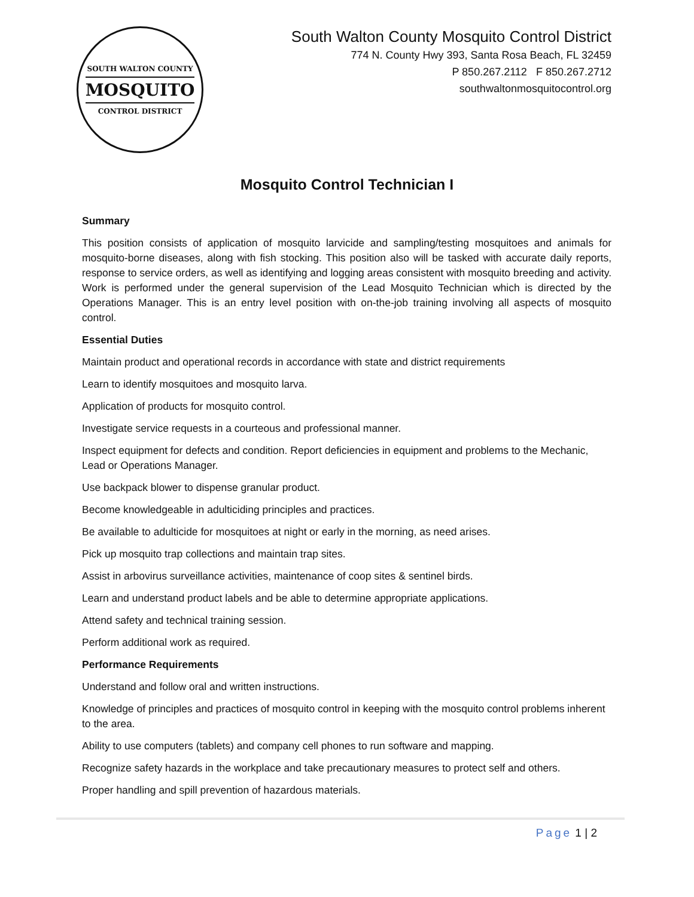SOUTH WALTON COUNTY
MOSQUITO
CONTROL DISTRICT
South Walton County Mosquito Control District
774 N. County Hwy 393, Santa Rosa Beach, FL 32459
P 850.267.2112 F 850.267.2712
southwaltonmosquitocontrol.org
Mosquito Control Technician I
Summary
This position consists of application of mosquito larvicide and sampling/testing mosquitoes and animals for mosquito-borne diseases, along with fish stocking. This position also will be tasked with accurate daily reports, response to service orders, as well as identifying and logging areas consistent with mosquito breeding and activity. Work is performed under the general supervision of the Lead Mosquito Technician which is directed by the Operations Manager. This is an entry level position with on-the-job training involving all aspects of mosquito control.
Essential Duties
Maintain product and operational records in accordance with state and district requirements
Learn to identify mosquitoes and mosquito larva.
Application of products for mosquito control.
Investigate service requests in a courteous and professional manner.
Inspect equipment for defects and condition. Report deficiencies in equipment and problems to the Mechanic, Lead or Operations Manager.
Use backpack blower to dispense granular product.
Become knowledgeable in adulticiding principles and practices.
Be available to adulticide for mosquitoes at night or early in the morning, as need arises.
Pick up mosquito trap collections and maintain trap sites.
Assist in arbovirus surveillance activities, maintenance of coop sites & sentinel birds.
Learn and understand product labels and be able to determine appropriate applications.
Attend safety and technical training session.
Perform additional work as required.
Performance Requirements
Understand and follow oral and written instructions.
Knowledge of principles and practices of mosquito control in keeping with the mosquito control problems inherent to the area.
Ability to use computers (tablets) and company cell phones to run software and mapping.
Recognize safety hazards in the workplace and take precautionary measures to protect self and others.
Proper handling and spill prevention of hazardous materials.
Page 1 | 2